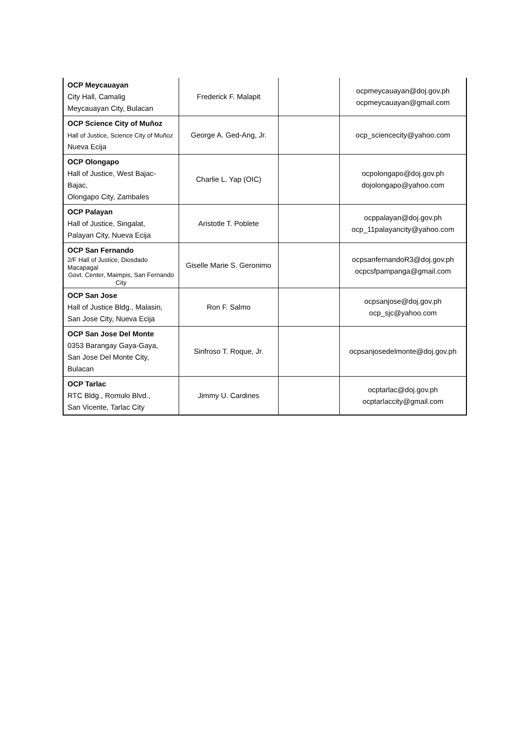| OCP Meycauayan City Hall, Camalig Meycauayan City, Bulacan | Frederick F. Malapit | | ocpmeycauayan@doj.gov.ph ocpmeycauayan@gmail.com |
| OCP Science City of Muñoz Hall of Justice, Science City of Muñoz Nueva Ecija | George A. Ged-Ang, Jr. | | ocp_sciencecity@yahoo.com |
| OCP Olongapo Hall of Justice, West Bajac-Bajac, Olongapo City, Zambales | Charlie L. Yap (OIC) | | ocpolongapo@doj.gov.ph dojolongapo@yahoo.com |
| OCP Palayan Hall of Justice, Singalat, Palayan City, Nueva Ecija | Aristotle T. Poblete | | ocppalayan@doj.gov.ph ocp_11palayancity@yahoo.com |
| OCP San Fernando 2/F Hall of Justice, Diosdado Macapagal Govt. Center, Maimpis, San Fernando City | Giselle Marie S. Geronimo | | ocpsanfernandoR3@doj.gov.ph ocpcsfpampanga@gmail.com |
| OCP San Jose Hall of Justice Bldg., Malasin, San Jose City, Nueva Ecija | Ron F. Salmo | | ocpsanjose@doj.gov.ph ocp_sjc@yahoo.com |
| OCP San Jose Del Monte 0353 Barangay Gaya-Gaya, San Jose Del Monte City, Bulacan | Sinfroso T. Roque, Jr. | | ocpsanjosedelmonte@doj.gov.ph |
| OCP Tarlac RTC Bldg., Romulo Blvd., San Vicente, Tarlac City | Jimmy U. Cardines | | ocptarlac@doj.gov.ph ocptarlaccity@gmail.com |